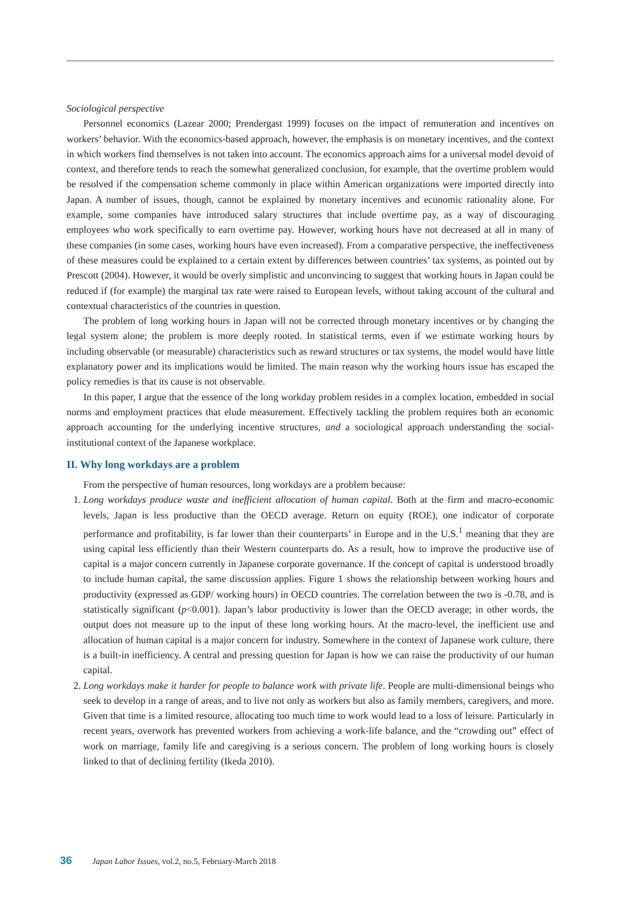Sociological perspective
Personnel economics (Lazear 2000; Prendergast 1999) focuses on the impact of remuneration and incentives on workers’ behavior. With the economics-based approach, however, the emphasis is on monetary incentives, and the context in which workers find themselves is not taken into account. The economics approach aims for a universal model devoid of context, and therefore tends to reach the somewhat generalized conclusion, for example, that the overtime problem would be resolved if the compensation scheme commonly in place within American organizations were imported directly into Japan. A number of issues, though, cannot be explained by monetary incentives and economic rationality alone. For example, some companies have introduced salary structures that include overtime pay, as a way of discouraging employees who work specifically to earn overtime pay. However, working hours have not decreased at all in many of these companies (in some cases, working hours have even increased). From a comparative perspective, the ineffectiveness of these measures could be explained to a certain extent by differences between countries’ tax systems, as pointed out by Prescott (2004). However, it would be overly simplistic and unconvincing to suggest that working hours in Japan could be reduced if (for example) the marginal tax rate were raised to European levels, without taking account of the cultural and contextual characteristics of the countries in question.
The problem of long working hours in Japan will not be corrected through monetary incentives or by changing the legal system alone; the problem is more deeply rooted. In statistical terms, even if we estimate working hours by including observable (or measurable) characteristics such as reward structures or tax systems, the model would have little explanatory power and its implications would be limited. The main reason why the working hours issue has escaped the policy remedies is that its cause is not observable.
In this paper, I argue that the essence of the long workday problem resides in a complex location, embedded in social norms and employment practices that elude measurement. Effectively tackling the problem requires both an economic approach accounting for the underlying incentive structures, and a sociological approach understanding the social-institutional context of the Japanese workplace.
II. Why long workdays are a problem
From the perspective of human resources, long workdays are a problem because:
1. Long workdays produce waste and inefficient allocation of human capital. Both at the firm and macro-economic levels, Japan is less productive than the OECD average. Return on equity (ROE), one indicator of corporate performance and profitability, is far lower than their counterparts’ in Europe and in the U.S.<sup>1</sup> meaning that they are using capital less efficiently than their Western counterparts do. As a result, how to improve the productive use of capital is a major concern currently in Japanese corporate governance. If the concept of capital is understood broadly to include human capital, the same discussion applies. Figure 1 shows the relationship between working hours and productivity (expressed as GDP/ working hours) in OECD countries. The correlation between the two is -0.78, and is statistically significant (p<0.001). Japan’s labor productivity is lower than the OECD average; in other words, the output does not measure up to the input of these long working hours. At the macro-level, the inefficient use and allocation of human capital is a major concern for industry. Somewhere in the context of Japanese work culture, there is a built-in inefficiency. A central and pressing question for Japan is how we can raise the productivity of our human capital.
2. Long workdays make it harder for people to balance work with private life. People are multi-dimensional beings who seek to develop in a range of areas, and to live not only as workers but also as family members, caregivers, and more. Given that time is a limited resource, allocating too much time to work would lead to a loss of leisure. Particularly in recent years, overwork has prevented workers from achieving a work-life balance, and the “crowding out” effect of work on marriage, family life and caregiving is a serious concern. The problem of long working hours is closely linked to that of declining fertility (Ikeda 2010).
36 Japan Labor Issues, vol.2, no.5, February-March 2018